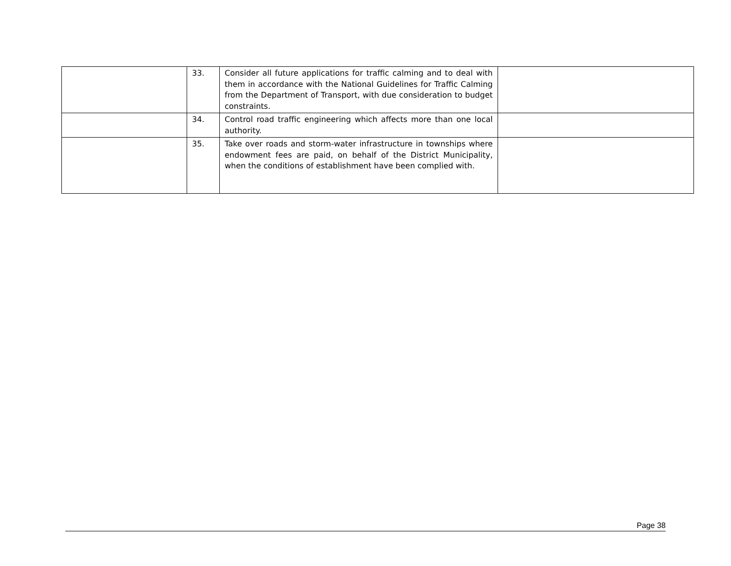| | 33. | Consider all future applications for traffic calming and to deal with them in accordance with the National Guidelines for Traffic Calming from the Department of Transport, with due consideration to budget constraints. | |
| | 34. | Control road traffic engineering which affects more than one local authority. | |
| | 35. | Take over roads and storm-water infrastructure in townships where endowment fees are paid, on behalf of the District Municipality, when the conditions of establishment have been complied with. | |
Page 38